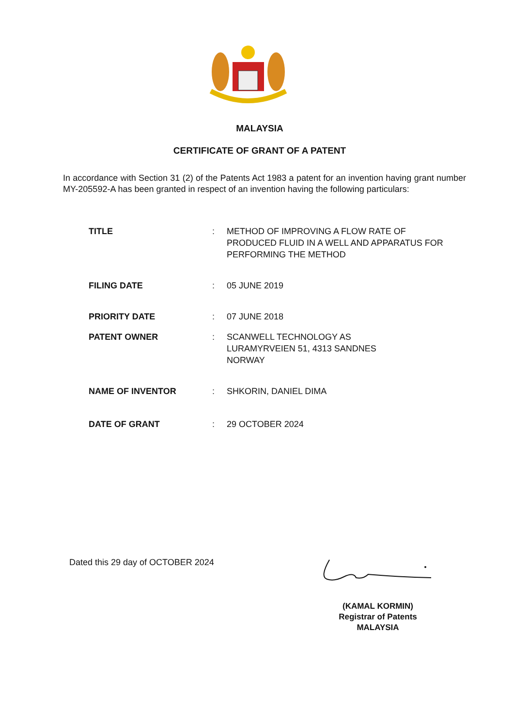MALAYSIA
CERTIFICATE OF GRANT OF A PATENT
In accordance with Section 31 (2) of the Patents Act 1983 a patent for an invention having grant number MY-205592-A has been granted in respect of an invention having the following particulars:
TITLE : METHOD OF IMPROVING A FLOW RATE OF PRODUCED FLUID IN A WELL AND APPARATUS FOR PERFORMING THE METHOD
FILING DATE : 05 JUNE 2019
PRIORITY DATE : 07 JUNE 2018
PATENT OWNER : SCANWELL TECHNOLOGY AS
LURAMYRVEIEN 51, 4313 SANDNES
NORWAY
NAME OF INVENTOR : SHKORIN, DANIEL DIMA
DATE OF GRANT : 29 OCTOBER 2024
Dated this 29 day of OCTOBER 2024
(KAMAL KORMIN)
Registrar of Patents
MALAYSIA